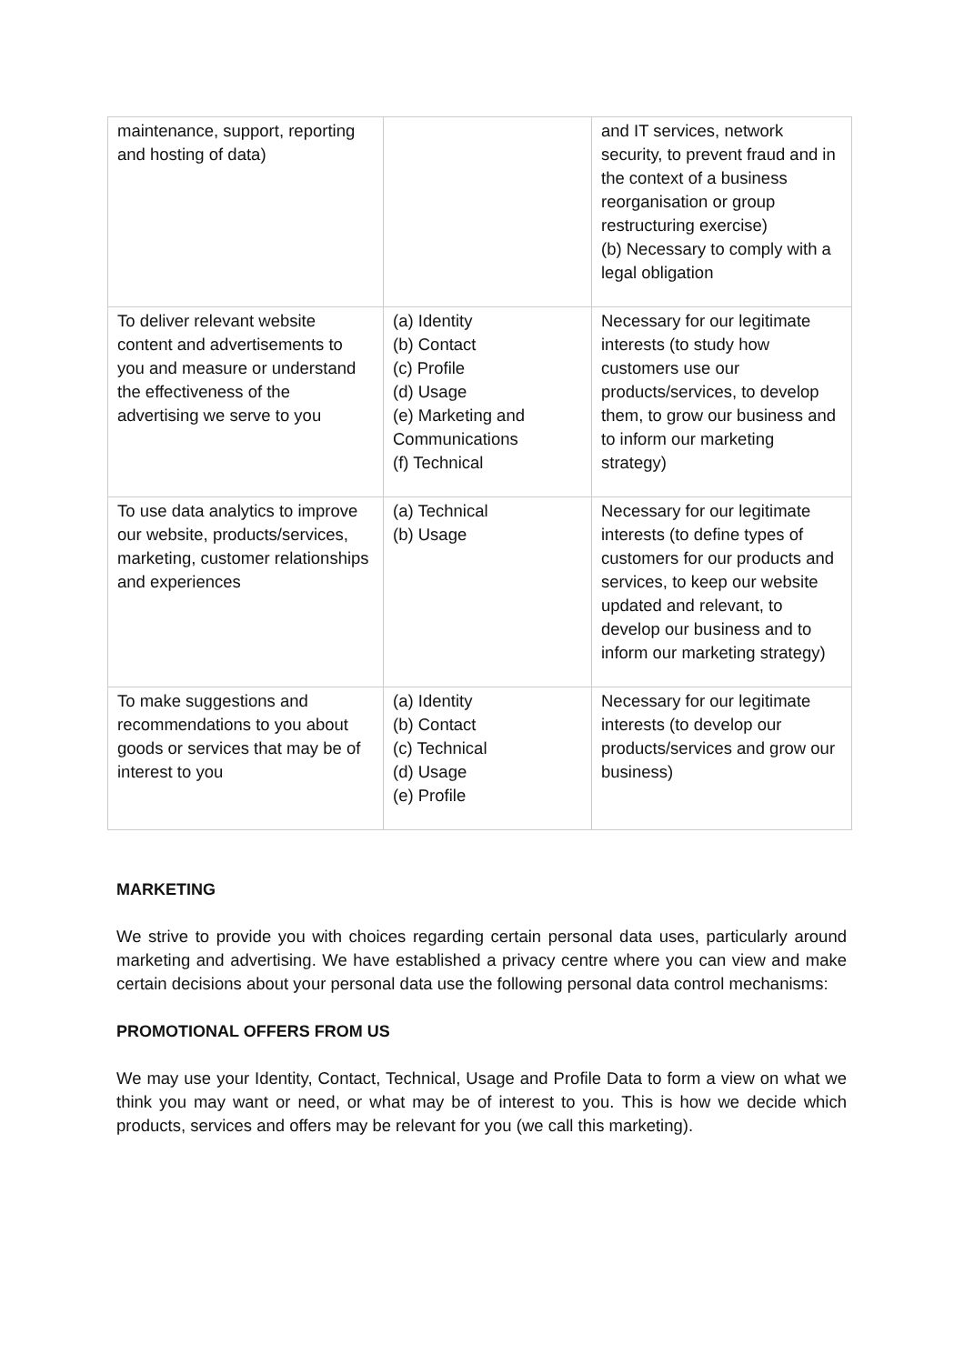| maintenance, support, reporting and hosting of data) | | and IT services, network security, to prevent fraud and in the context of a business reorganisation or group restructuring exercise) (b) Necessary to comply with a legal obligation |
| To deliver relevant website content and advertisements to you and measure or understand the effectiveness of the advertising we serve to you | (a) Identity (b) Contact (c) Profile (d) Usage (e) Marketing and Communications (f) Technical | Necessary for our legitimate interests (to study how customers use our products/services, to develop them, to grow our business and to inform our marketing strategy) |
| To use data analytics to improve our website, products/services, marketing, customer relationships and experiences | (a) Technical (b) Usage | Necessary for our legitimate interests (to define types of customers for our products and services, to keep our website updated and relevant, to develop our business and to inform our marketing strategy) |
| To make suggestions and recommendations to you about goods or services that may be of interest to you | (a) Identity (b) Contact (c) Technical (d) Usage (e) Profile | Necessary for our legitimate interests (to develop our products/services and grow our business) |
MARKETING
We strive to provide you with choices regarding certain personal data uses, particularly around marketing and advertising. We have established a privacy centre where you can view and make certain decisions about your personal data use the following personal data control mechanisms:
PROMOTIONAL OFFERS FROM US
We may use your Identity, Contact, Technical, Usage and Profile Data to form a view on what we think you may want or need, or what may be of interest to you. This is how we decide which products, services and offers may be relevant for you (we call this marketing).